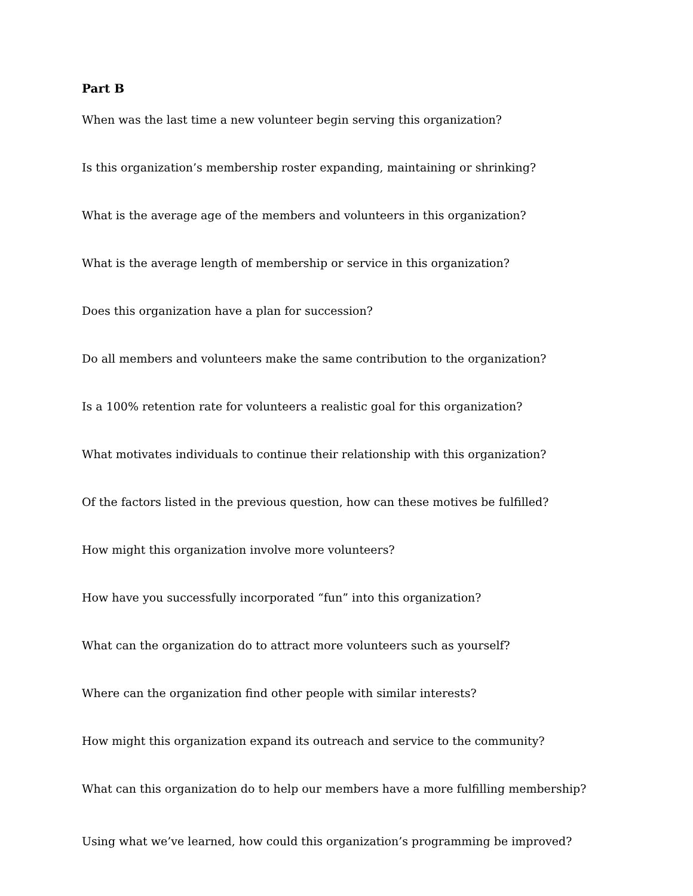Part B
When was the last time a new volunteer begin serving this organization?
Is this organization’s membership roster expanding, maintaining or shrinking?
What is the average age of the members and volunteers in this organization?
What is the average length of membership or service in this organization?
Does this organization have a plan for succession?
Do all members and volunteers make the same contribution to the organization?
Is a 100% retention rate for volunteers a realistic goal for this organization?
What motivates individuals to continue their relationship with this organization?
Of the factors listed in the previous question, how can these motives be fulfilled?
How might this organization involve more volunteers?
How have you successfully incorporated “fun” into this organization?
What can the organization do to attract more volunteers such as yourself?
Where can the organization find other people with similar interests?
How might this organization expand its outreach and service to the community?
What can this organization do to help our members have a more fulfilling membership?
Using what we’ve learned, how could this organization’s programming be improved?